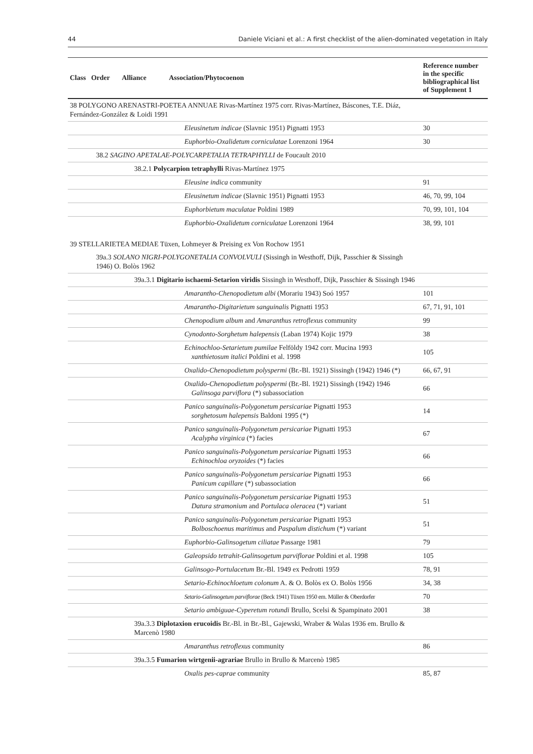44 Daniele Viciani et al.: A first checklist of the alien-dominated vegetation in Italy
| Class Order Alliance Association/Phytocoenon | Reference number in the specific bibliographical list of Supplement 1 |
| --- | --- |
| 38 POLYGONO ARENASTRI-POETEA ANNUAE Rivas-Martínez 1975 corr. Rivas-Martínez, Báscones, T.E. Diáz, Fernández-González & Loidi 1991 | |
| Eleusinetum indicae (Slavnic 1951) Pignatti 1953 | 30 |
| Euphorbio-Oxalidetum corniculatae Lorenzoni 1964 | 30 |
| 38.2 SAGINO APETALAE-POLYCARPETALIA TETRAPHYLLI de Foucault 2010 | |
| 38.2.1 Polycarpion tetraphylli Rivas-Martínez 1975 | |
| Eleusine indica community | 91 |
| Eleusinetum indicae (Slavnic 1951) Pignatti 1953 | 46, 70, 99, 104 |
| Euphorbietum maculatae Poldini 1989 | 70, 99, 101, 104 |
| Euphorbio-Oxalidetum corniculatae Lorenzoni 1964 | 38, 99, 101 |
| 39 STELLARIETEA MEDIAE Tüxen, Lohmeyer & Preising ex Von Rochow 1951 | |
| 39a.3 SOLANO NIGRI-POLYGONETALIA CONVOLVULI (Sissingh in Westhoff, Dijk, Passchier & Sissingh 1946) O. Bolòs 1962 | |
| 39a.3.1 Digitario ischaemi-Setarion viridis Sissingh in Westhoff, Dijk, Passchier & Sissingh 1946 | |
| Amarantho-Chenopodietum albi (Morariu 1943) Soó 1957 | 101 |
| Amarantho-Digitarietum sanguinalis Pignatti 1953 | 67, 71, 91, 101 |
| Chenopodium album and Amaranthus retroflexus community | 99 |
| Cynodonto-Sorghetum halepensis (Laban 1974) Kojic 1979 | 38 |
| Echinochloo-Setarietum pumilae Felföldy 1942 corr. Mucina 1993 xanthietosum italici Poldini et al. 1998 | 105 |
| Oxalido-Chenopodietum polyspermi (Br.-Bl. 1921) Sissingh (1942) 1946 (*) | 66, 67, 91 |
| Oxalido-Chenopodietum polyspermi (Br.-Bl. 1921) Sissingh (1942) 1946 Galinsoga parviflora (*) subassociation | 66 |
| Panico sanguinalis-Polygonetum persicariae Pignatti 1953 sorghetosum halepensis Baldoni 1995 (*) | 14 |
| Panico sanguinalis-Polygonetum persicariae Pignatti 1953 Acalypha virginica (*) facies | 67 |
| Panico sanguinalis-Polygonetum persicariae Pignatti 1953 Echinochloa oryzoides (*) facies | 66 |
| Panico sanguinalis-Polygonetum persicariae Pignatti 1953 Panicum capillare (*) subassociation | 66 |
| Panico sanguinalis-Polygonetum persicariae Pignatti 1953 Datura stramonium and Portulaca oleracea (*) variant | 51 |
| Panico sanguinalis-Polygonetum persicariae Pignatti 1953 Bolboschoenus maritimus and Paspalum distichum (*) variant | 51 |
| Euphorbio-Galinsogetum ciliatae Passarge 1981 | 79 |
| Galeopsido tetrahit-Galinsogetum parviflorae Poldini et al. 1998 | 105 |
| Galinsogo-Portulacetum Br.-Bl. 1949 ex Pedrotti 1959 | 78, 91 |
| Setario-Echinochloetum colonum A. & O. Bolòs ex O. Bolòs 1956 | 34, 38 |
| Setario-Galinsogetum parviflorae (Beck 1941) Tüxen 1950 em. Müller & Oberdorfer | 70 |
| Setario ambiguae-Cyperetum rotundi Brullo, Scelsi & Spampinato 2001 | 38 |
| 39a.3.3 Diplotaxion erucoidis Br.-Bl. in Br.-Bl., Gajewski, Wraber & Walas 1936 em. Brullo & Marcenò 1980 | |
| Amaranthus retroflexus community | 86 |
| 39a.3.5 Fumarion wirtgenii-agrariae Brullo in Brullo & Marcenò 1985 | |
| Oxalis pes-caprae community | 85, 87 |